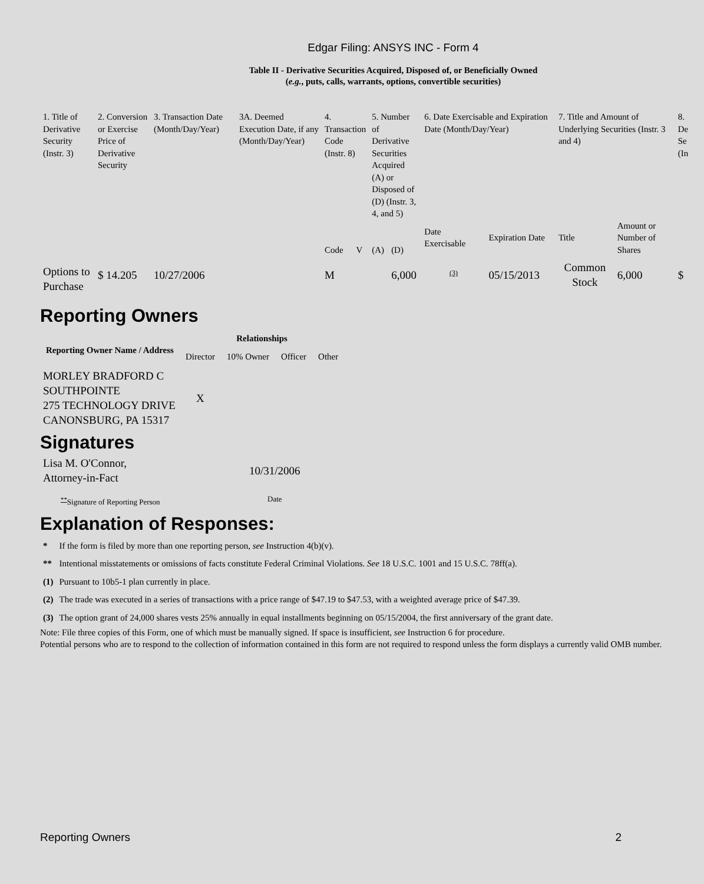Edgar Filing: ANSYS INC - Form 4
Table II - Derivative Securities Acquired, Disposed of, or Beneficially Owned
(e.g., puts, calls, warrants, options, convertible securities)
| 1. Title of Derivative Security (Instr. 3) | 2. Conversion or Exercise Price of Derivative Security | 3. Transaction Date (Month/Day/Year) | 3A. Deemed Execution Date, if any (Month/Day/Year) | 4. Transaction Code (Instr. 8) | | 5. Number of Derivative Securities Acquired (A) or Disposed of (D) (Instr. 3, 4, and 5) | | 6. Date Exercisable and Expiration Date (Month/Day/Year) | | 7. Title and Amount of Underlying Securities (Instr. 3 and 4) | | 8. De Se (In |
| --- | --- | --- | --- | --- | --- | --- | --- | --- | --- | --- | --- | --- |
| | | | | Code | V | (A) | (D) | Date Exercisable | Expiration Date | Title | Amount or Number of Shares | |
| Options to Purchase | $ 14.205 | 10/27/2006 | | M | | | 6,000 | <sup>(3)</sup> | 05/15/2013 | Common Stock | 6,000 | $ |
Reporting Owners
| Reporting Owner Name / Address | Relationships | | | |
| --- | --- | --- | --- | --- |
| | Director | 10% Owner | Officer | Other |
| MORLEY BRADFORD C SOUTHPOINTE 275 TECHNOLOGY DRIVE CANONSBURG, PA 15317 | X | | | |
Signatures
| Lisa M. O'Connor, Attorney-in-Fact | 10/31/2006 |
| <sup>**</sup> Signature of Reporting Person | Date |
Explanation of Responses:
| * | If the form is filed by more than one reporting person, see Instruction 4(b)(v). |
| ** | Intentional misstatements or omissions of facts constitute Federal Criminal Violations. See 18 U.S.C. 1001 and 15 U.S.C. 78ff(a). |
| (1) | Pursuant to 10b5-1 plan currently in place. |
| (2) | The trade was executed in a series of transactions with a price range of $47.19 to $47.53, with a weighted average price of $47.39. |
| (3) | The option grant of 24,000 shares vests 25% annually in equal installments beginning on 05/15/2004, the first anniversary of the grant date. |
Note: File three copies of this Form, one of which must be manually signed. If space is insufficient, see Instruction 6 for procedure.
Potential persons who are to respond to the collection of information contained in this form are not required to respond unless the form displays a currently valid OMB number.
Reporting Owners 2